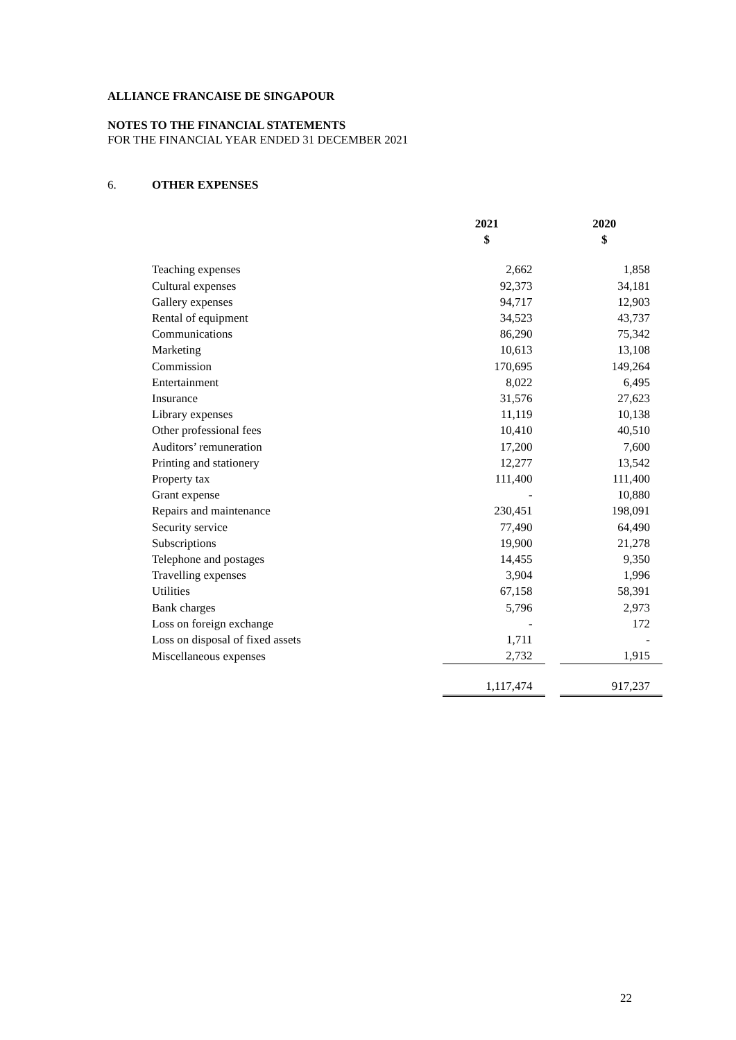ALLIANCE FRANCAISE DE SINGAPOUR
NOTES TO THE FINANCIAL STATEMENTS
FOR THE FINANCIAL YEAR ENDED 31 DECEMBER 2021
6. OTHER EXPENSES
| | 2021 $ | | 2020 $ |
| Teaching expenses | 2,662 | | 1,858 |
| Cultural expenses | 92,373 | | 34,181 |
| Gallery expenses | 94,717 | | 12,903 |
| Rental of equipment | 34,523 | | 43,737 |
| Communications | 86,290 | | 75,342 |
| Marketing | 10,613 | | 13,108 |
| Commission | 170,695 | | 149,264 |
| Entertainment | 8,022 | | 6,495 |
| Insurance | 31,576 | | 27,623 |
| Library expenses | 11,119 | | 10,138 |
| Other professional fees | 10,410 | | 40,510 |
| Auditors’ remuneration | 17,200 | | 7,600 |
| Printing and stationery | 12,277 | | 13,542 |
| Property tax | 111,400 | | 111,400 |
| Grant expense | - | | 10,880 |
| Repairs and maintenance | 230,451 | | 198,091 |
| Security service | 77,490 | | 64,490 |
| Subscriptions | 19,900 | | 21,278 |
| Telephone and postages | 14,455 | | 9,350 |
| Travelling expenses | 3,904 | | 1,996 |
| Utilities | 67,158 | | 58,391 |
| Bank charges | 5,796 | | 2,973 |
| Loss on foreign exchange | - | | 172 |
| Loss on disposal of fixed assets | 1,711 | | - |
| Miscellaneous expenses | 2,732 | | 1,915 |
| | 1,117,474 | | 917,237 |
22